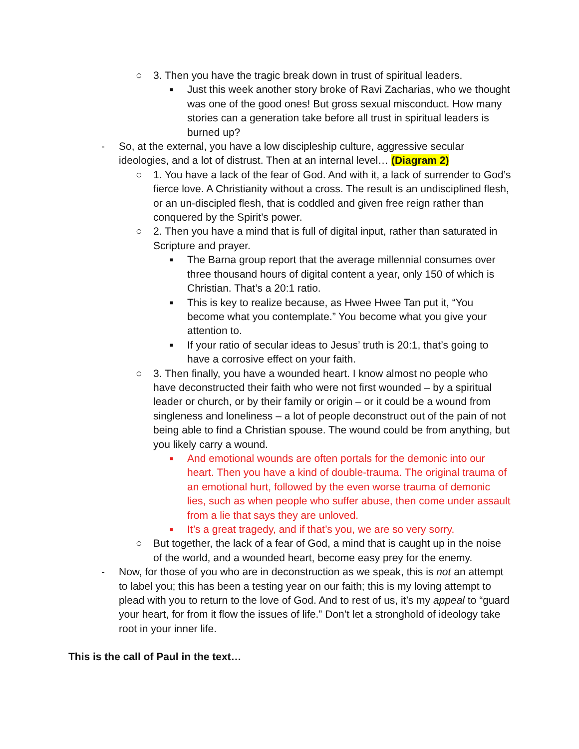○ 3. Then you have the tragic break down in trust of spiritual leaders.
■ Just this week another story broke of Ravi Zacharias, who we thought was one of the good ones! But gross sexual misconduct. How many stories can a generation take before all trust in spiritual leaders is burned up?
- So, at the external, you have a low discipleship culture, aggressive secular ideologies, and a lot of distrust. Then at an internal level… (Diagram 2)
○ 1. You have a lack of the fear of God. And with it, a lack of surrender to God’s fierce love. A Christianity without a cross. The result is an undisciplined flesh, or an un-discipled flesh, that is coddled and given free reign rather than conquered by the Spirit’s power.
○ 2. Then you have a mind that is full of digital input, rather than saturated in Scripture and prayer.
■ The Barna group report that the average millennial consumes over three thousand hours of digital content a year, only 150 of which is Christian. That’s a 20:1 ratio.
■ This is key to realize because, as Hwee Hwee Tan put it, “You become what you contemplate.” You become what you give your attention to.
■ If your ratio of secular ideas to Jesus’ truth is 20:1, that’s going to have a corrosive effect on your faith.
○ 3. Then finally, you have a wounded heart. I know almost no people who have deconstructed their faith who were not first wounded – by a spiritual leader or church, or by their family or origin – or it could be a wound from singleness and loneliness – a lot of people deconstruct out of the pain of not being able to find a Christian spouse. The wound could be from anything, but you likely carry a wound.
■ And emotional wounds are often portals for the demonic into our heart. Then you have a kind of double-trauma. The original trauma of an emotional hurt, followed by the even worse trauma of demonic lies, such as when people who suffer abuse, then come under assault from a lie that says they are unloved.
■ It’s a great tragedy, and if that’s you, we are so very sorry.
○ But together, the lack of a fear of God, a mind that is caught up in the noise of the world, and a wounded heart, become easy prey for the enemy.
- Now, for those of you who are in deconstruction as we speak, this is not an attempt to label you; this has been a testing year on our faith; this is my loving attempt to plead with you to return to the love of God. And to rest of us, it’s my appeal to “guard your heart, for from it flow the issues of life.” Don’t let a stronghold of ideology take root in your inner life.
This is the call of Paul in the text…